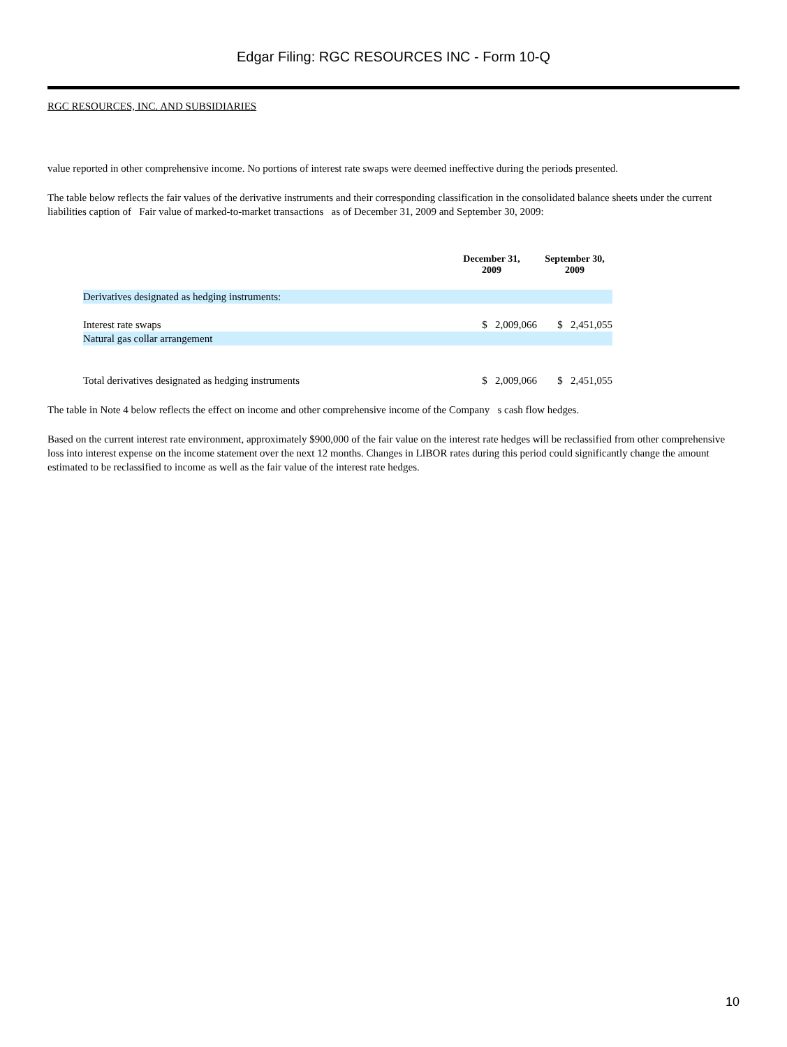Edgar Filing: RGC RESOURCES INC - Form 10-Q
RGC RESOURCES, INC. AND SUBSIDIARIES
value reported in other comprehensive income. No portions of interest rate swaps were deemed ineffective during the periods presented.
The table below reflects the fair values of the derivative instruments and their corresponding classification in the consolidated balance sheets under the current liabilities caption of Fair value of marked-to-market transactions as of December 31, 2009 and September 30, 2009:
| | December 31, 2009 | September 30, 2009 |
| --- | --- | --- |
| Derivatives designated as hedging instruments: | | |
| Interest rate swaps | $ 2,009,066 | $ 2,451,055 |
| Natural gas collar arrangement | | |
| Total derivatives designated as hedging instruments | $ 2,009,066 | $ 2,451,055 |
The table in Note 4 below reflects the effect on income and other comprehensive income of the Company s cash flow hedges.
Based on the current interest rate environment, approximately $900,000 of the fair value on the interest rate hedges will be reclassified from other comprehensive loss into interest expense on the income statement over the next 12 months. Changes in LIBOR rates during this period could significantly change the amount estimated to be reclassified to income as well as the fair value of the interest rate hedges.
10